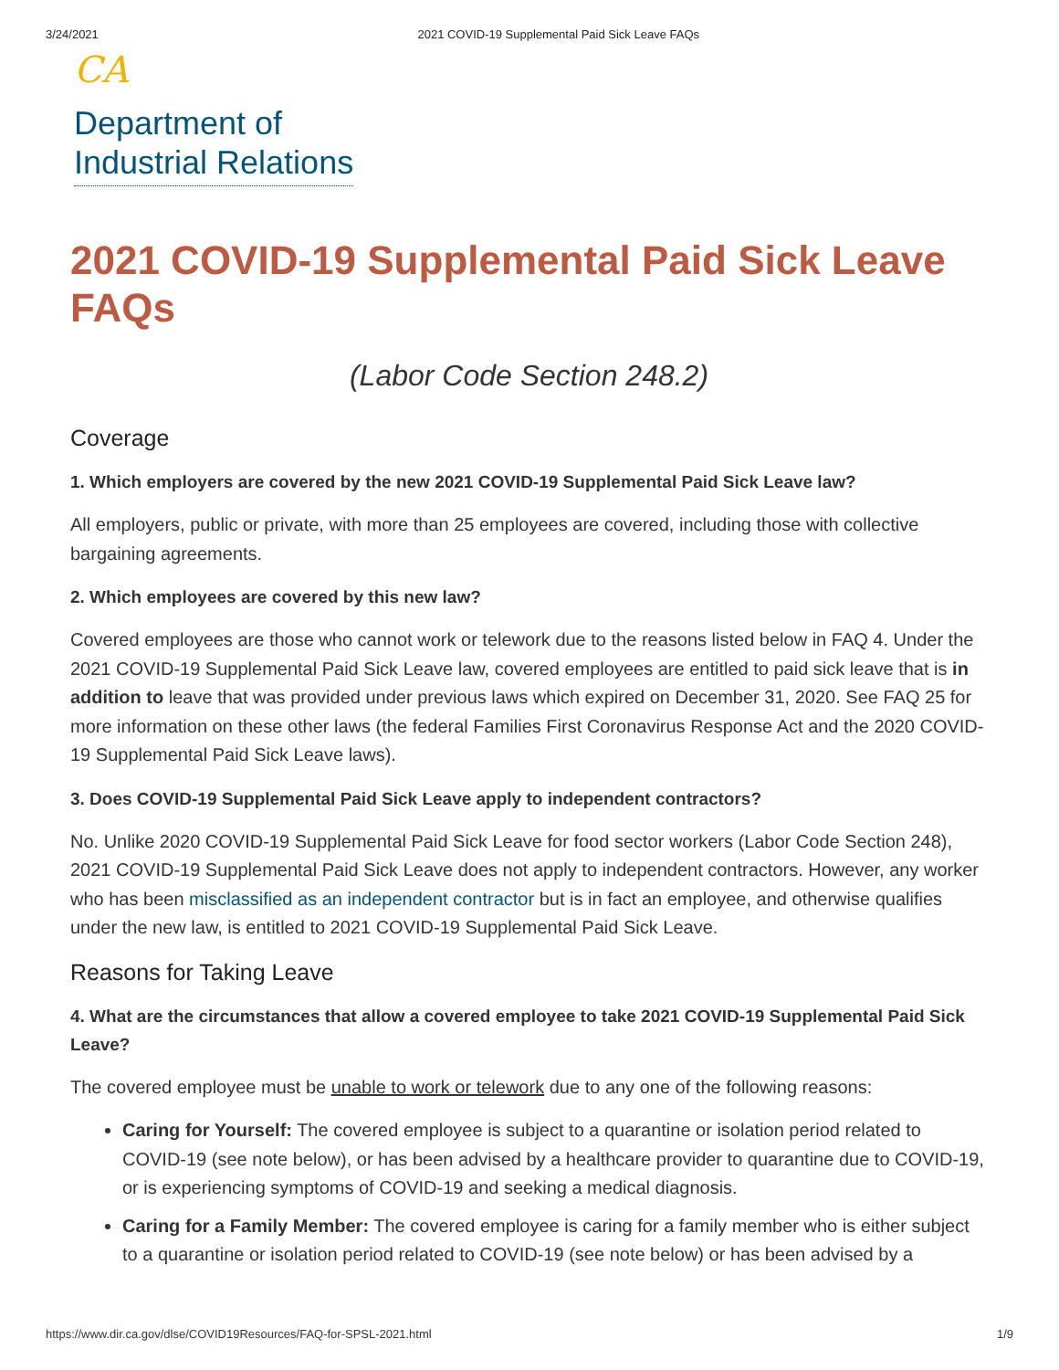3/24/2021 2021 COVID-19 Supplemental Paid Sick Leave FAQs
CA
Department of
Industrial Relations
2021 COVID-19 Supplemental Paid Sick Leave FAQs
(Labor Code Section 248.2)
Coverage
1. Which employers are covered by the new 2021 COVID-19 Supplemental Paid Sick Leave law?
All employers, public or private, with more than 25 employees are covered, including those with collective bargaining agreements.
2. Which employees are covered by this new law?
Covered employees are those who cannot work or telework due to the reasons listed below in FAQ 4. Under the 2021 COVID-19 Supplemental Paid Sick Leave law, covered employees are entitled to paid sick leave that is in addition to leave that was provided under previous laws which expired on December 31, 2020. See FAQ 25 for more information on these other laws (the federal Families First Coronavirus Response Act and the 2020 COVID-19 Supplemental Paid Sick Leave laws).
3. Does COVID-19 Supplemental Paid Sick Leave apply to independent contractors?
No. Unlike 2020 COVID-19 Supplemental Paid Sick Leave for food sector workers (Labor Code Section 248), 2021 COVID-19 Supplemental Paid Sick Leave does not apply to independent contractors. However, any worker who has been misclassified as an independent contractor but is in fact an employee, and otherwise qualifies under the new law, is entitled to 2021 COVID-19 Supplemental Paid Sick Leave.
Reasons for Taking Leave
4. What are the circumstances that allow a covered employee to take 2021 COVID-19 Supplemental Paid Sick Leave?
The covered employee must be unable to work or telework due to any one of the following reasons:
Caring for Yourself: The covered employee is subject to a quarantine or isolation period related to COVID-19 (see note below), or has been advised by a healthcare provider to quarantine due to COVID-19, or is experiencing symptoms of COVID-19 and seeking a medical diagnosis.
Caring for a Family Member: The covered employee is caring for a family member who is either subject to a quarantine or isolation period related to COVID-19 (see note below) or has been advised by a
https://www.dir.ca.gov/dlse/COVID19Resources/FAQ-for-SPSL-2021.html 1/9